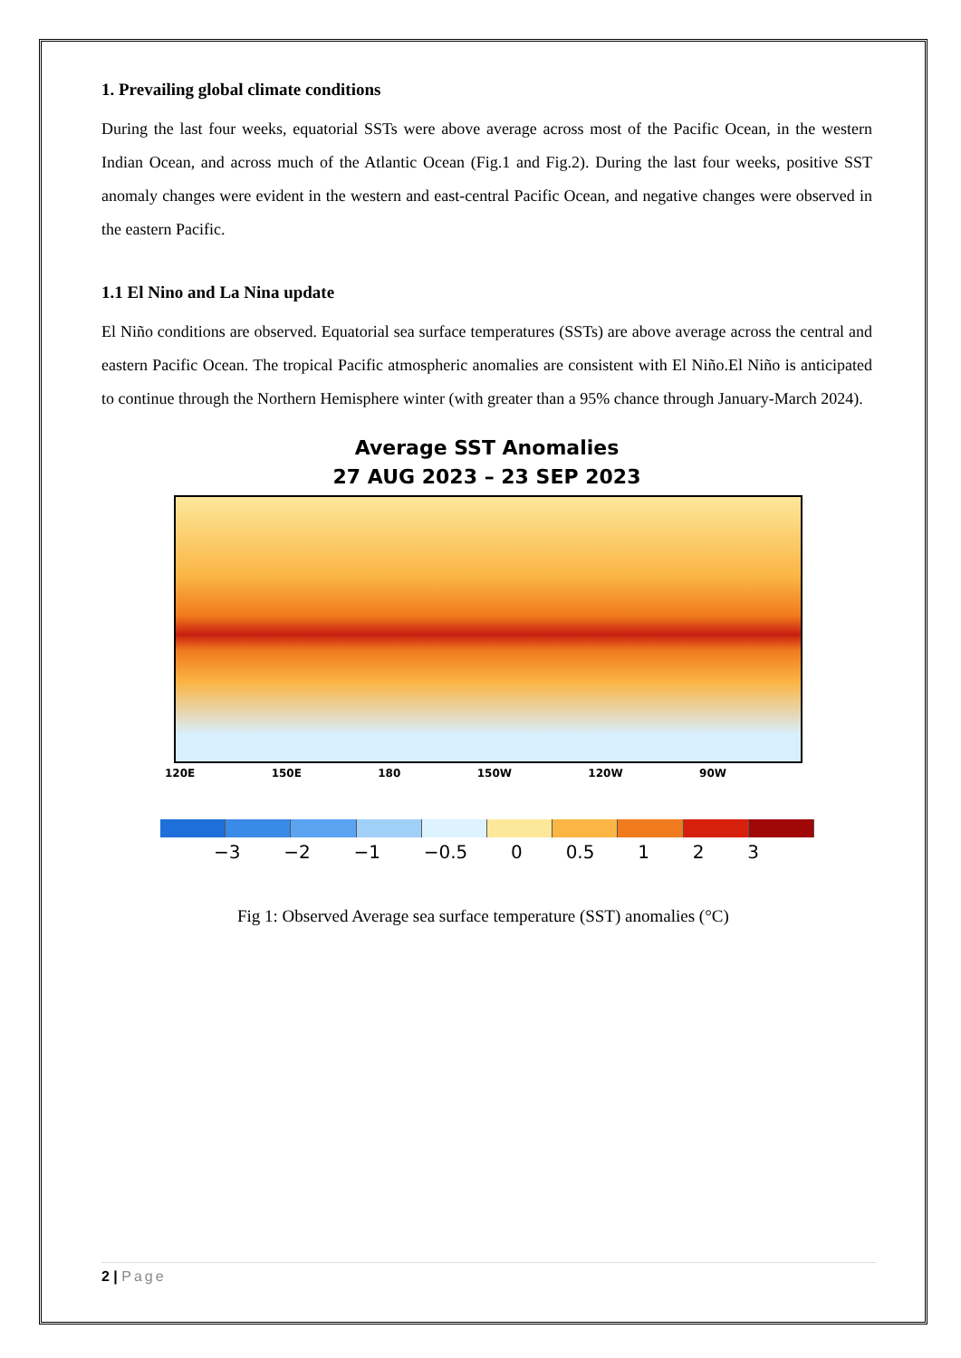1. Prevailing global climate conditions
During the last four weeks, equatorial SSTs were above average across most of the Pacific Ocean, in the western Indian Ocean, and across much of the Atlantic Ocean (Fig.1 and Fig.2). During the last four weeks, positive SST anomaly changes were evident in the western and east-central Pacific Ocean, and negative changes were observed in the eastern Pacific.
1.1 El Nino and La Nina update
El Niño conditions are observed. Equatorial sea surface temperatures (SSTs) are above average across the central and eastern Pacific Ocean. The tropical Pacific atmospheric anomalies are consistent with El Niño.El Niño is anticipated to continue through the Northern Hemisphere winter (with greater than a 95% chance through January-March 2024).
Average SST Anomalies
27 AUG 2023 – 23 SEP 2023
120E 150E 180 150W 120W 90W
−3 −2 −1 −0.5 0 0.5 1 2 3
Fig 1: Observed Average sea surface temperature (SST) anomalies (°C)
2 | Page